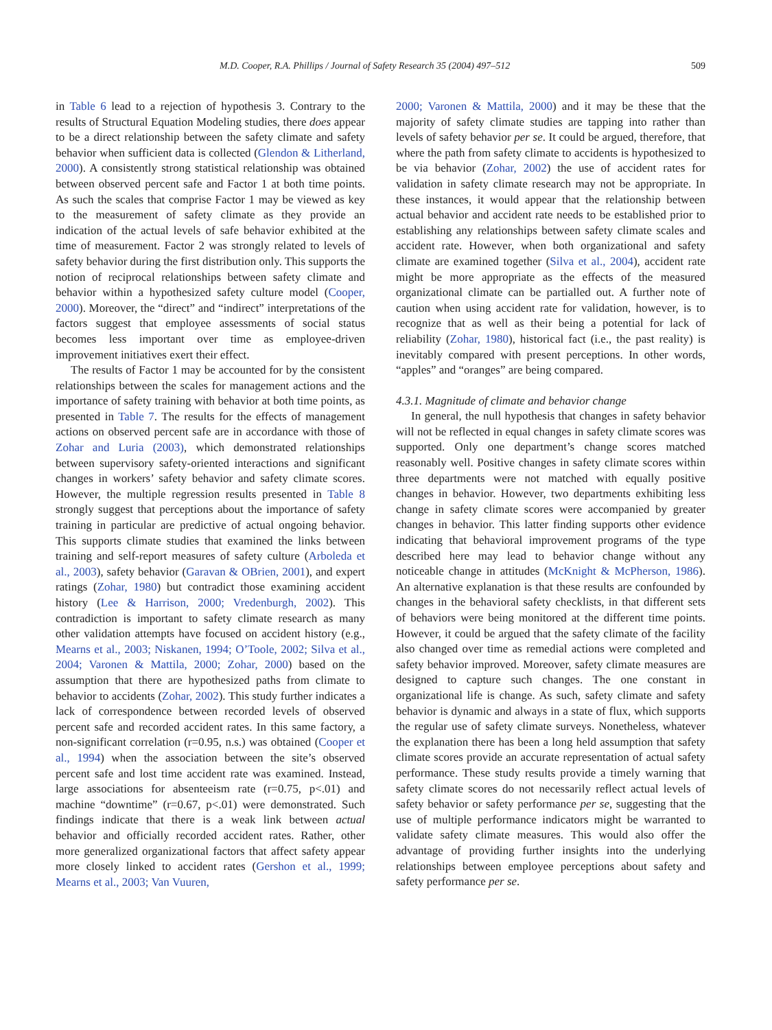M.D. Cooper, R.A. Phillips / Journal of Safety Research 35 (2004) 497–512 509
in Table 6 lead to a rejection of hypothesis 3. Contrary to the results of Structural Equation Modeling studies, there does appear to be a direct relationship between the safety climate and safety behavior when sufficient data is collected (Glendon & Litherland, 2000). A consistently strong statistical relationship was obtained between observed percent safe and Factor 1 at both time points. As such the scales that comprise Factor 1 may be viewed as key to the measurement of safety climate as they provide an indication of the actual levels of safe behavior exhibited at the time of measurement. Factor 2 was strongly related to levels of safety behavior during the first distribution only. This supports the notion of reciprocal relationships between safety climate and behavior within a hypothesized safety culture model (Cooper, 2000). Moreover, the “direct” and “indirect” interpretations of the factors suggest that employee assessments of social status becomes less important over time as employee-driven improvement initiatives exert their effect.
The results of Factor 1 may be accounted for by the consistent relationships between the scales for management actions and the importance of safety training with behavior at both time points, as presented in Table 7. The results for the effects of management actions on observed percent safe are in accordance with those of Zohar and Luria (2003), which demonstrated relationships between supervisory safety-oriented interactions and significant changes in workers’ safety behavior and safety climate scores. However, the multiple regression results presented in Table 8 strongly suggest that perceptions about the importance of safety training in particular are predictive of actual ongoing behavior. This supports climate studies that examined the links between training and self-report measures of safety culture (Arboleda et al., 2003), safety behavior (Garavan & OBrien, 2001), and expert ratings (Zohar, 1980) but contradict those examining accident history (Lee & Harrison, 2000; Vredenburgh, 2002). This contradiction is important to safety climate research as many other validation attempts have focused on accident history (e.g., Mearns et al., 2003; Niskanen, 1994; O’Toole, 2002; Silva et al., 2004; Varonen & Mattila, 2000; Zohar, 2000) based on the assumption that there are hypothesized paths from climate to behavior to accidents (Zohar, 2002). This study further indicates a lack of correspondence between recorded levels of observed percent safe and recorded accident rates. In this same factory, a non-significant correlation (r=0.95, n.s.) was obtained (Cooper et al., 1994) when the association between the site’s observed percent safe and lost time accident rate was examined. Instead, large associations for absenteeism rate (r=0.75, p<.01) and machine “downtime” (r=0.67, p<.01) were demonstrated. Such findings indicate that there is a weak link between actual behavior and officially recorded accident rates. Rather, other more generalized organizational factors that affect safety appear more closely linked to accident rates (Gershon et al., 1999; Mearns et al., 2003; Van Vuuren,
2000; Varonen & Mattila, 2000) and it may be these that the majority of safety climate studies are tapping into rather than levels of safety behavior per se. It could be argued, therefore, that where the path from safety climate to accidents is hypothesized to be via behavior (Zohar, 2002) the use of accident rates for validation in safety climate research may not be appropriate. In these instances, it would appear that the relationship between actual behavior and accident rate needs to be established prior to establishing any relationships between safety climate scales and accident rate. However, when both organizational and safety climate are examined together (Silva et al., 2004), accident rate might be more appropriate as the effects of the measured organizational climate can be partialled out. A further note of caution when using accident rate for validation, however, is to recognize that as well as their being a potential for lack of reliability (Zohar, 1980), historical fact (i.e., the past reality) is inevitably compared with present perceptions. In other words, “apples” and “oranges” are being compared.
4.3.1. Magnitude of climate and behavior change
In general, the null hypothesis that changes in safety behavior will not be reflected in equal changes in safety climate scores was supported. Only one department’s change scores matched reasonably well. Positive changes in safety climate scores within three departments were not matched with equally positive changes in behavior. However, two departments exhibiting less change in safety climate scores were accompanied by greater changes in behavior. This latter finding supports other evidence indicating that behavioral improvement programs of the type described here may lead to behavior change without any noticeable change in attitudes (McKnight & McPherson, 1986). An alternative explanation is that these results are confounded by changes in the behavioral safety checklists, in that different sets of behaviors were being monitored at the different time points. However, it could be argued that the safety climate of the facility also changed over time as remedial actions were completed and safety behavior improved. Moreover, safety climate measures are designed to capture such changes. The one constant in organizational life is change. As such, safety climate and safety behavior is dynamic and always in a state of flux, which supports the regular use of safety climate surveys. Nonetheless, whatever the explanation there has been a long held assumption that safety climate scores provide an accurate representation of actual safety performance. These study results provide a timely warning that safety climate scores do not necessarily reflect actual levels of safety behavior or safety performance per se, suggesting that the use of multiple performance indicators might be warranted to validate safety climate measures. This would also offer the advantage of providing further insights into the underlying relationships between employee perceptions about safety and safety performance per se.